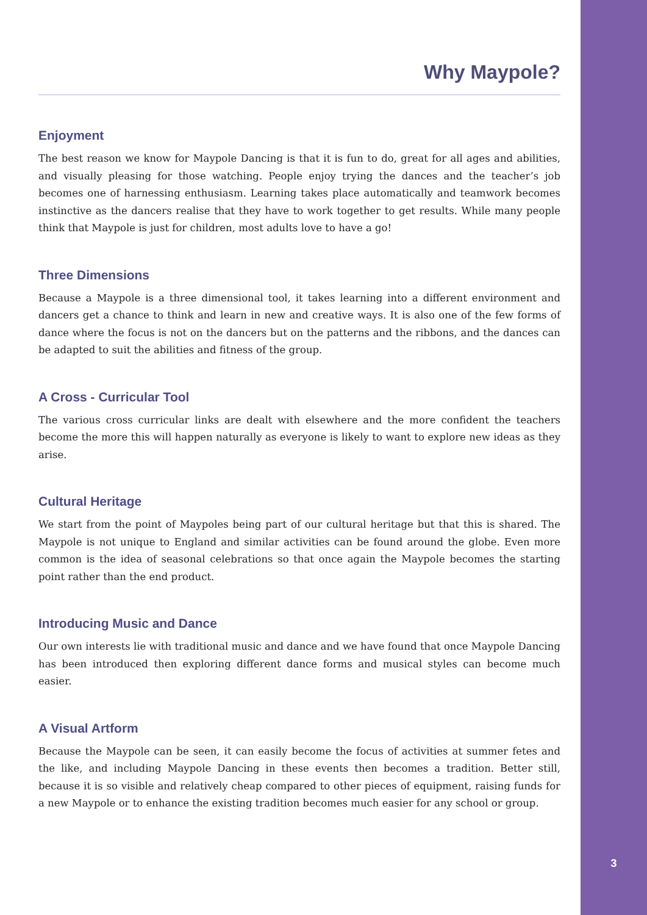Why Maypole?
Enjoyment
The best reason we know for Maypole Dancing is that it is fun to do, great for all ages and abilities, and visually pleasing for those watching. People enjoy trying the dances and the teacher’s job becomes one of harnessing enthusiasm. Learning takes place automatically and teamwork becomes instinctive as the dancers realise that they have to work together to get results. While many people think that Maypole is just for children, most adults love to have a go!
Three Dimensions
Because a Maypole is a three dimensional tool, it takes learning into a different environment and dancers get a chance to think and learn in new and creative ways. It is also one of the few forms of dance where the focus is not on the dancers but on the patterns and the ribbons, and the dances can be adapted to suit the abilities and fitness of the group.
A Cross - Curricular Tool
The various cross curricular links are dealt with elsewhere and the more confident the teachers become the more this will happen naturally as everyone is likely to want to explore new ideas as they arise.
Cultural Heritage
We start from the point of Maypoles being part of our cultural heritage but that this is shared. The Maypole is not unique to England and similar activities can be found around the globe. Even more common is the idea of seasonal celebrations so that once again the Maypole becomes the starting point rather than the end product.
Introducing Music and Dance
Our own interests lie with traditional music and dance and we have found that once Maypole Dancing has been introduced then exploring different dance forms and musical styles can become much easier.
A Visual Artform
Because the Maypole can be seen, it can easily become the focus of activities at summer fetes and the like, and including Maypole Dancing in these events then becomes a tradition. Better still, because it is so visible and relatively cheap compared to other pieces of equipment, raising funds for a new Maypole or to enhance the existing tradition becomes much easier for any school or group.
3